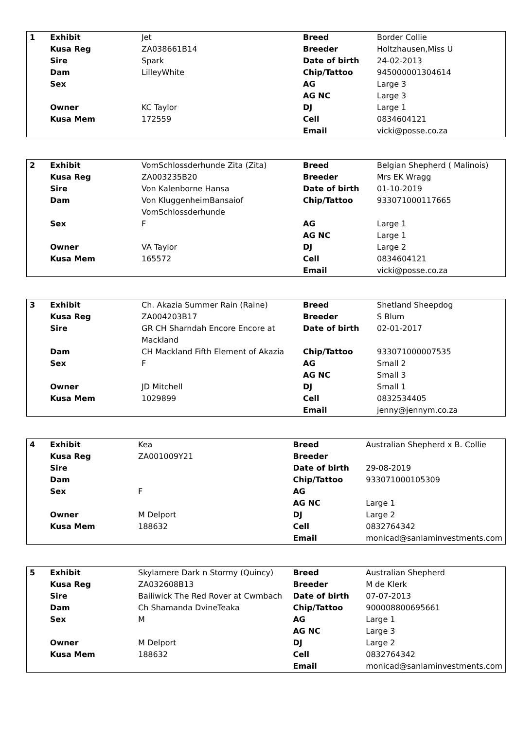| 1 | Exhibit | Jet | Breed | Border Collie |
| | Kusa Reg | ZA038661B14 | Breeder | Holtzhausen,Miss U |
| | Sire | Spark | Date of birth | 24-02-2013 |
| | Dam | LilleyWhite | Chip/Tattoo | 945000001304614 |
| | Sex | | AG | Large 3 |
| | | | AG NC | Large 3 |
| | Owner | KC Taylor | DJ | Large 1 |
| | Kusa Mem | 172559 | Cell | 0834604121 |
| | | | Email | vicki@posse.co.za |
| 2 | Exhibit | VomSchlossderhunde Zita (Zita) | Breed | Belgian Shepherd ( Malinois) |
| | Kusa Reg | ZA003235B20 | Breeder | Mrs EK Wragg |
| | Sire | Von Kalenborne Hansa | Date of birth | 01-10-2019 |
| | Dam | Von KluggenheimBansaiof VomSchlossderhunde | Chip/Tattoo | 933071000117665 |
| | Sex | F | AG | Large 1 |
| | | | AG NC | Large 1 |
| | Owner | VA Taylor | DJ | Large 2 |
| | Kusa Mem | 165572 | Cell | 0834604121 |
| | | | Email | vicki@posse.co.za |
| 3 | Exhibit | Ch. Akazia Summer Rain (Raine) | Breed | Shetland Sheepdog |
| | Kusa Reg | ZA004203B17 | Breeder | S Blum |
| | Sire | GR CH Sharndah Encore Encore at Mackland | Date of birth | 02-01-2017 |
| | Dam | CH Mackland Fifth Element of Akazia | Chip/Tattoo | 933071000007535 |
| | Sex | F | AG | Small 2 |
| | | | AG NC | Small 3 |
| | Owner | JD Mitchell | DJ | Small 1 |
| | Kusa Mem | 1029899 | Cell | 0832534405 |
| | | | Email | jenny@jennym.co.za |
| 4 | Exhibit | Kea | Breed | Australian Shepherd x B. Collie |
| | Kusa Reg | ZA001009Y21 | Breeder | |
| | Sire | | Date of birth | 29-08-2019 |
| | Dam | | Chip/Tattoo | 933071000105309 |
| | Sex | F | AG | |
| | | | AG NC | Large 1 |
| | Owner | M Delport | DJ | Large 2 |
| | Kusa Mem | 188632 | Cell | 0832764342 |
| | | | Email | monicad@sanlaminvestments.com |
| 5 | Exhibit | Skylamere Dark n Stormy (Quincy) | Breed | Australian Shepherd |
| | Kusa Reg | ZA032608B13 | Breeder | M de Klerk |
| | Sire | Bailiwick The Red Rover at Cwmbach | Date of birth | 07-07-2013 |
| | Dam | Ch Shamanda DvineTeaka | Chip/Tattoo | 900008800695661 |
| | Sex | M | AG | Large 1 |
| | | | AG NC | Large 3 |
| | Owner | M Delport | DJ | Large 2 |
| | Kusa Mem | 188632 | Cell | 0832764342 |
| | | | Email | monicad@sanlaminvestments.com |